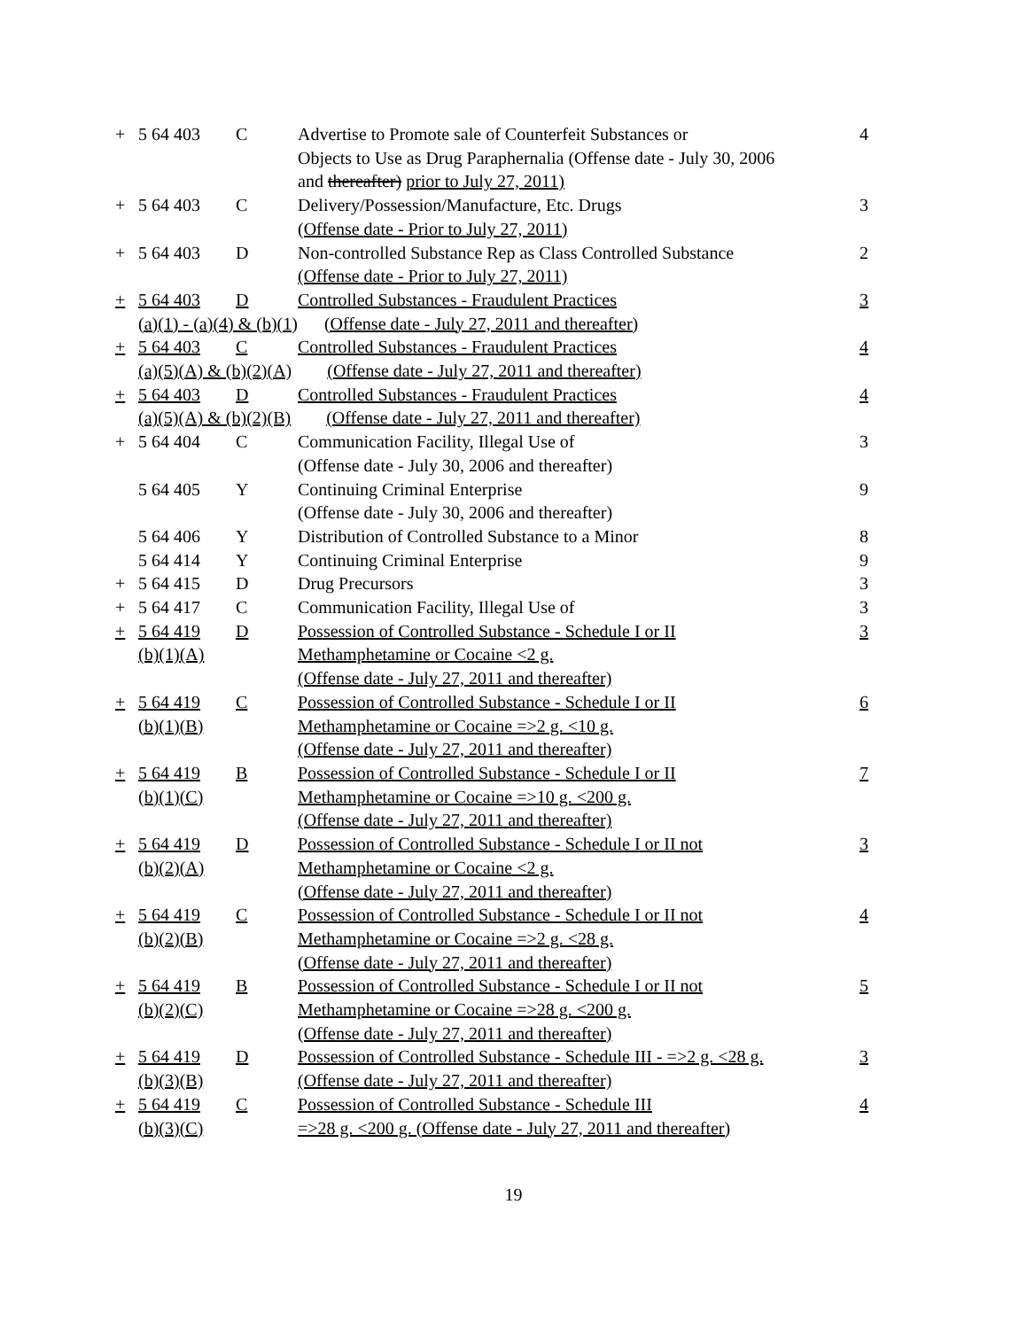| + | 5 64 403 | C | Advertise to Promote sale of Counterfeit Substances or Objects to Use as Drug Paraphernalia (Offense date - July 30, 2006 and thereafter) prior to July 27, 2011) | 4 |
| + | 5 64 403 | C | Delivery/Possession/Manufacture, Etc. Drugs (Offense date - Prior to July 27, 2011) | 3 |
| + | 5 64 403 | D | Non-controlled Substance Rep as Class Controlled Substance (Offense date - Prior to July 27, 2011) | 2 |
| + | 5 64 403 | D | Controlled Substances - Fraudulent Practices | 3 |
| | (a)(1) - (a)(4) & (b)(1) (Offense date - July 27, 2011 and thereafter) | | | |
| + | 5 64 403 | C | Controlled Substances - Fraudulent Practices | 4 |
| | (a)(5)(A) & (b)(2)(A) (Offense date - July 27, 2011 and thereafter) | | | |
| + | 5 64 403 | D | Controlled Substances - Fraudulent Practices | 4 |
| | (a)(5)(A) & (b)(2)(B) (Offense date - July 27, 2011 and thereafter) | | | |
| + | 5 64 404 | C | Communication Facility, Illegal Use of (Offense date - July 30, 2006 and thereafter) | 3 |
| | 5 64 405 | Y | Continuing Criminal Enterprise (Offense date - July 30, 2006 and thereafter) | 9 |
| | 5 64 406 | Y | Distribution of Controlled Substance to a Minor | 8 |
| | 5 64 414 | Y | Continuing Criminal Enterprise | 9 |
| + | 5 64 415 | D | Drug Precursors | 3 |
| + | 5 64 417 | C | Communication Facility, Illegal Use of | 3 |
| + | 5 64 419 (b)(1)(A) | D | Possession of Controlled Substance - Schedule I or II Methamphetamine or Cocaine <2 g. (Offense date - July 27, 2011 and thereafter) | 3 |
| + | 5 64 419 (b)(1)(B) | C | Possession of Controlled Substance - Schedule I or II Methamphetamine or Cocaine =>2 g. <10 g. (Offense date - July 27, 2011 and thereafter) | 6 |
| + | 5 64 419 (b)(1)(C) | B | Possession of Controlled Substance - Schedule I or II Methamphetamine or Cocaine =>10 g. <200 g. (Offense date - July 27, 2011 and thereafter) | 7 |
| + | 5 64 419 (b)(2)(A) | D | Possession of Controlled Substance - Schedule I or II not Methamphetamine or Cocaine <2 g. (Offense date - July 27, 2011 and thereafter) | 3 |
| + | 5 64 419 (b)(2)(B) | C | Possession of Controlled Substance - Schedule I or II not Methamphetamine or Cocaine =>2 g. <28 g. (Offense date - July 27, 2011 and thereafter) | 4 |
| + | 5 64 419 (b)(2)(C) | B | Possession of Controlled Substance - Schedule I or II not Methamphetamine or Cocaine =>28 g. <200 g. (Offense date - July 27, 2011 and thereafter) | 5 |
| + | 5 64 419 (b)(3)(B) | D | Possession of Controlled Substance - Schedule III - =>2 g. <28 g. (Offense date - July 27, 2011 and thereafter) | 3 |
| + | 5 64 419 (b)(3)(C) | C | Possession of Controlled Substance - Schedule III =>28 g. <200 g. (Offense date - July 27, 2011 and thereafter) | 4 |
19